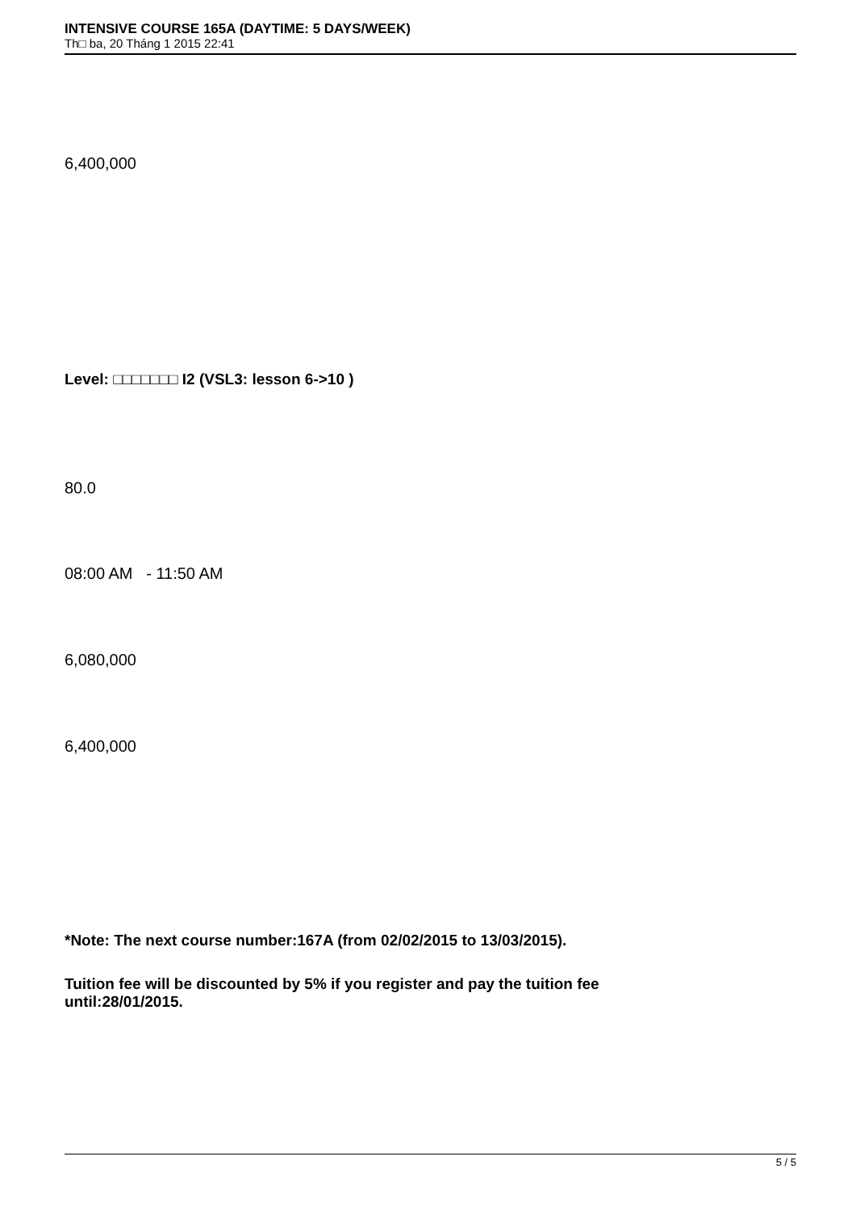INTENSIVE COURSE 165A (DAYTIME: 5 DAYS/WEEK)
Th□ ba, 20 Tháng 1 2015 22:41
6,400,000
Level: □□□□□□□ I2 (VSL3: lesson 6->10 )
80.0
08:00 AM - 11:50 AM
6,080,000
6,400,000
*Note: The next course number:167A (from 02/02/2015 to 13/03/2015).
Tuition fee will be discounted by 5% if you register and pay the tuition fee until:28/01/2015.
5 / 5